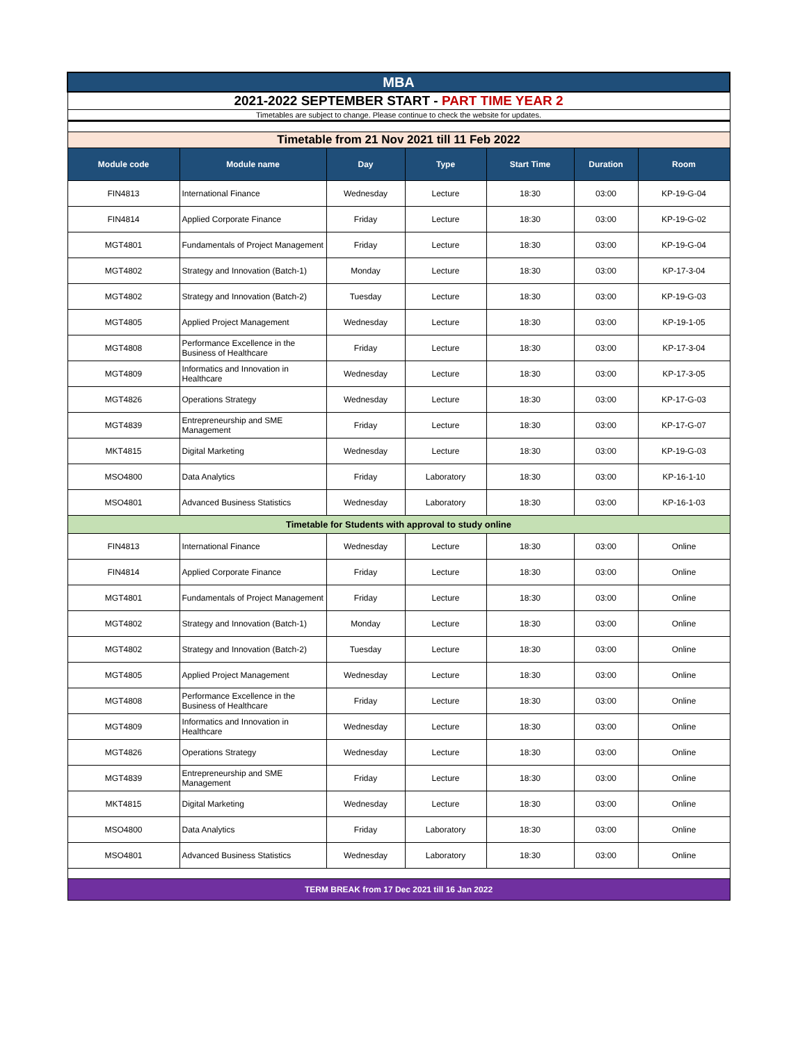| MBA | | | | | | |
| 2021-2022 SEPTEMBER START - PART TIME YEAR 2 | | | | | | |
| Timetables are subject to change. Please continue to check the website for updates. | | | | | | |
| Timetable from 21 Nov 2021 till 11 Feb 2022 | | | | | | |
| Module code | Module name | Day | Type | Start Time | Duration | Room |
| FIN4813 | International Finance | Wednesday | Lecture | 18:30 | 03:00 | KP-19-G-04 |
| FIN4814 | Applied Corporate Finance | Friday | Lecture | 18:30 | 03:00 | KP-19-G-02 |
| MGT4801 | Fundamentals of Project Management | Friday | Lecture | 18:30 | 03:00 | KP-19-G-04 |
| MGT4802 | Strategy and Innovation (Batch-1) | Monday | Lecture | 18:30 | 03:00 | KP-17-3-04 |
| MGT4802 | Strategy and Innovation (Batch-2) | Tuesday | Lecture | 18:30 | 03:00 | KP-19-G-03 |
| MGT4805 | Applied Project Management | Wednesday | Lecture | 18:30 | 03:00 | KP-19-1-05 |
| MGT4808 | Performance Excellence in the Business of Healthcare | Friday | Lecture | 18:30 | 03:00 | KP-17-3-04 |
| MGT4809 | Informatics and Innovation in Healthcare | Wednesday | Lecture | 18:30 | 03:00 | KP-17-3-05 |
| MGT4826 | Operations Strategy | Wednesday | Lecture | 18:30 | 03:00 | KP-17-G-03 |
| MGT4839 | Entrepreneurship and SME Management | Friday | Lecture | 18:30 | 03:00 | KP-17-G-07 |
| MKT4815 | Digital Marketing | Wednesday | Lecture | 18:30 | 03:00 | KP-19-G-03 |
| MSO4800 | Data Analytics | Friday | Laboratory | 18:30 | 03:00 | KP-16-1-10 |
| MSO4801 | Advanced Business Statistics | Wednesday | Laboratory | 18:30 | 03:00 | KP-16-1-03 |
| Timetable for Students with approval to study online | | | | | | |
| FIN4813 | International Finance | Wednesday | Lecture | 18:30 | 03:00 | Online |
| FIN4814 | Applied Corporate Finance | Friday | Lecture | 18:30 | 03:00 | Online |
| MGT4801 | Fundamentals of Project Management | Friday | Lecture | 18:30 | 03:00 | Online |
| MGT4802 | Strategy and Innovation (Batch-1) | Monday | Lecture | 18:30 | 03:00 | Online |
| MGT4802 | Strategy and Innovation (Batch-2) | Tuesday | Lecture | 18:30 | 03:00 | Online |
| MGT4805 | Applied Project Management | Wednesday | Lecture | 18:30 | 03:00 | Online |
| MGT4808 | Performance Excellence in the Business of Healthcare | Friday | Lecture | 18:30 | 03:00 | Online |
| MGT4809 | Informatics and Innovation in Healthcare | Wednesday | Lecture | 18:30 | 03:00 | Online |
| MGT4826 | Operations Strategy | Wednesday | Lecture | 18:30 | 03:00 | Online |
| MGT4839 | Entrepreneurship and SME Management | Friday | Lecture | 18:30 | 03:00 | Online |
| MKT4815 | Digital Marketing | Wednesday | Lecture | 18:30 | 03:00 | Online |
| MSO4800 | Data Analytics | Friday | Laboratory | 18:30 | 03:00 | Online |
| MSO4801 | Advanced Business Statistics | Wednesday | Laboratory | 18:30 | 03:00 | Online |
| TERM BREAK from 17 Dec 2021 till 16 Jan 2022 | | | | | | |